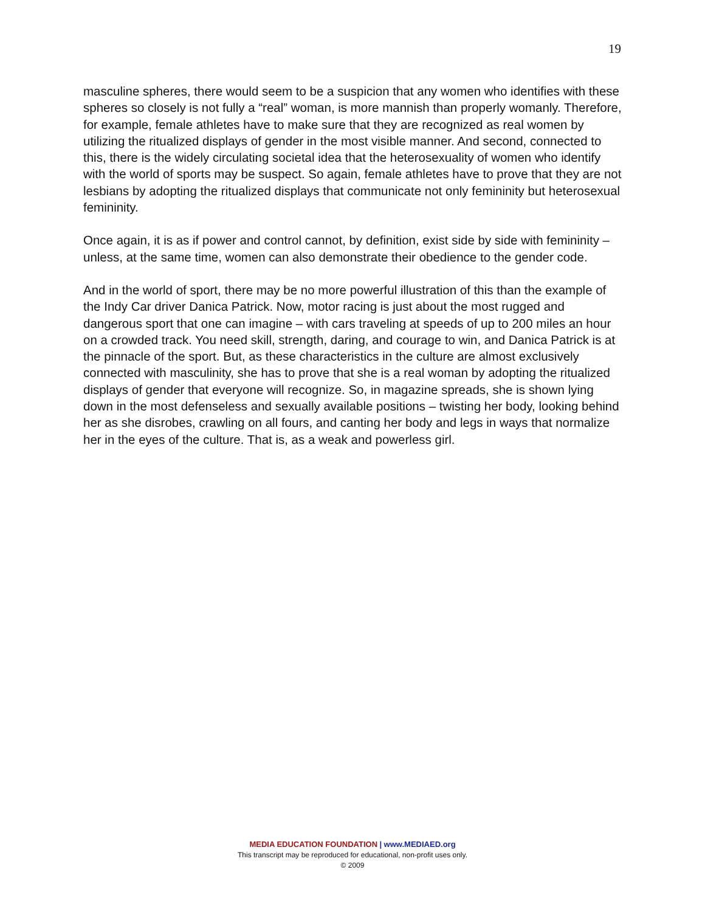19
masculine spheres, there would seem to be a suspicion that any women who identifies with these spheres so closely is not fully a “real” woman, is more mannish than properly womanly. Therefore, for example, female athletes have to make sure that they are recognized as real women by utilizing the ritualized displays of gender in the most visible manner. And second, connected to this, there is the widely circulating societal idea that the heterosexuality of women who identify with the world of sports may be suspect. So again, female athletes have to prove that they are not lesbians by adopting the ritualized displays that communicate not only femininity but heterosexual femininity.
Once again, it is as if power and control cannot, by definition, exist side by side with femininity – unless, at the same time, women can also demonstrate their obedience to the gender code.
And in the world of sport, there may be no more powerful illustration of this than the example of the Indy Car driver Danica Patrick. Now, motor racing is just about the most rugged and dangerous sport that one can imagine – with cars traveling at speeds of up to 200 miles an hour on a crowded track. You need skill, strength, daring, and courage to win, and Danica Patrick is at the pinnacle of the sport. But, as these characteristics in the culture are almost exclusively connected with masculinity, she has to prove that she is a real woman by adopting the ritualized displays of gender that everyone will recognize. So, in magazine spreads, she is shown lying down in the most defenseless and sexually available positions – twisting her body, looking behind her as she disrobes, crawling on all fours, and canting her body and legs in ways that normalize her in the eyes of the culture. That is, as a weak and powerless girl.
MEDIA EDUCATION FOUNDATION | www.MEDIAED.org
This transcript may be reproduced for educational, non-profit uses only.
© 2009